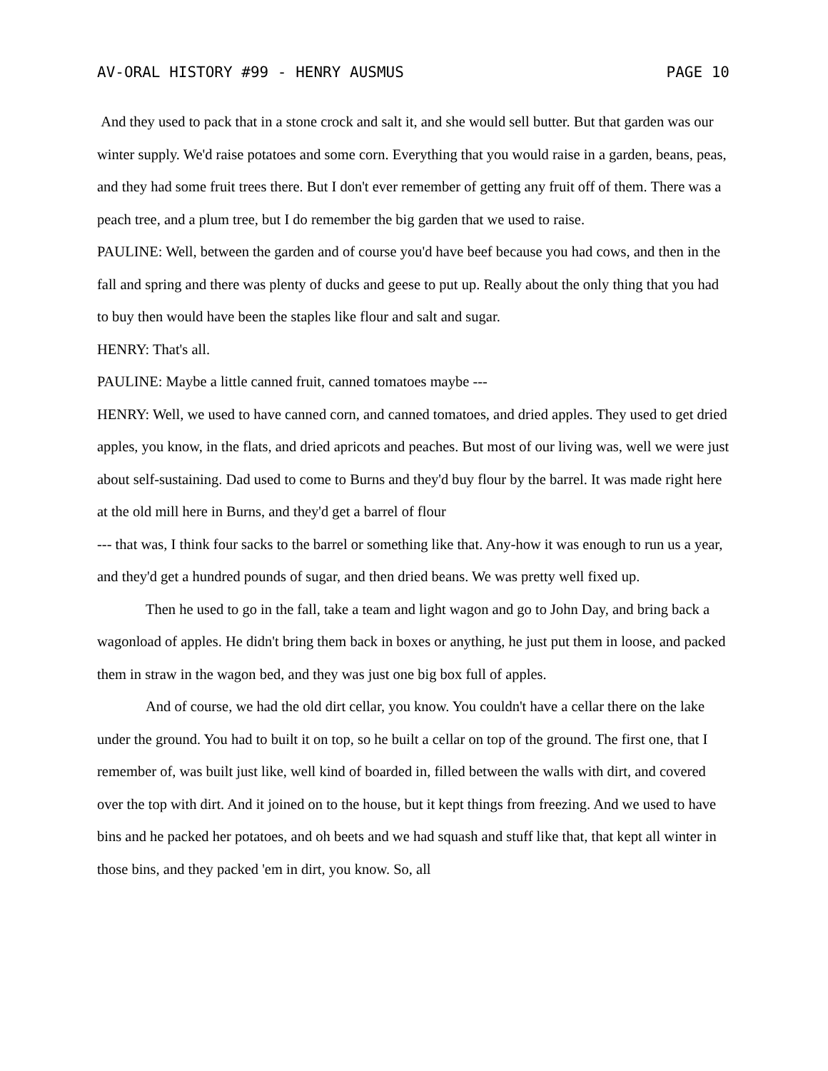AV-ORAL HISTORY #99 - HENRY AUSMUS PAGE 10
And they used to pack that in a stone crock and salt it, and she would sell butter. But that garden was our winter supply. We'd raise potatoes and some corn. Everything that you would raise in a garden, beans, peas, and they had some fruit trees there. But I don't ever remember of getting any fruit off of them. There was a peach tree, and a plum tree, but I do remember the big garden that we used to raise.
PAULINE: Well, between the garden and of course you'd have beef because you had cows, and then in the fall and spring and there was plenty of ducks and geese to put up. Really about the only thing that you had to buy then would have been the staples like flour and salt and sugar.
HENRY: That's all.
PAULINE: Maybe a little canned fruit, canned tomatoes maybe ---
HENRY: Well, we used to have canned corn, and canned tomatoes, and dried apples. They used to get dried apples, you know, in the flats, and dried apricots and peaches. But most of our living was, well we were just about self-sustaining. Dad used to come to Burns and they'd buy flour by the barrel. It was made right here at the old mill here in Burns, and they'd get a barrel of flour
--- that was, I think four sacks to the barrel or something like that. Any-how it was enough to run us a year, and they'd get a hundred pounds of sugar, and then dried beans. We was pretty well fixed up.
Then he used to go in the fall, take a team and light wagon and go to John Day, and bring back a wagonload of apples. He didn't bring them back in boxes or anything, he just put them in loose, and packed them in straw in the wagon bed, and they was just one big box full of apples.
And of course, we had the old dirt cellar, you know. You couldn't have a cellar there on the lake under the ground. You had to built it on top, so he built a cellar on top of the ground. The first one, that I remember of, was built just like, well kind of boarded in, filled between the walls with dirt, and covered over the top with dirt. And it joined on to the house, but it kept things from freezing. And we used to have bins and he packed her potatoes, and oh beets and we had squash and stuff like that, that kept all winter in those bins, and they packed 'em in dirt, you know. So, all